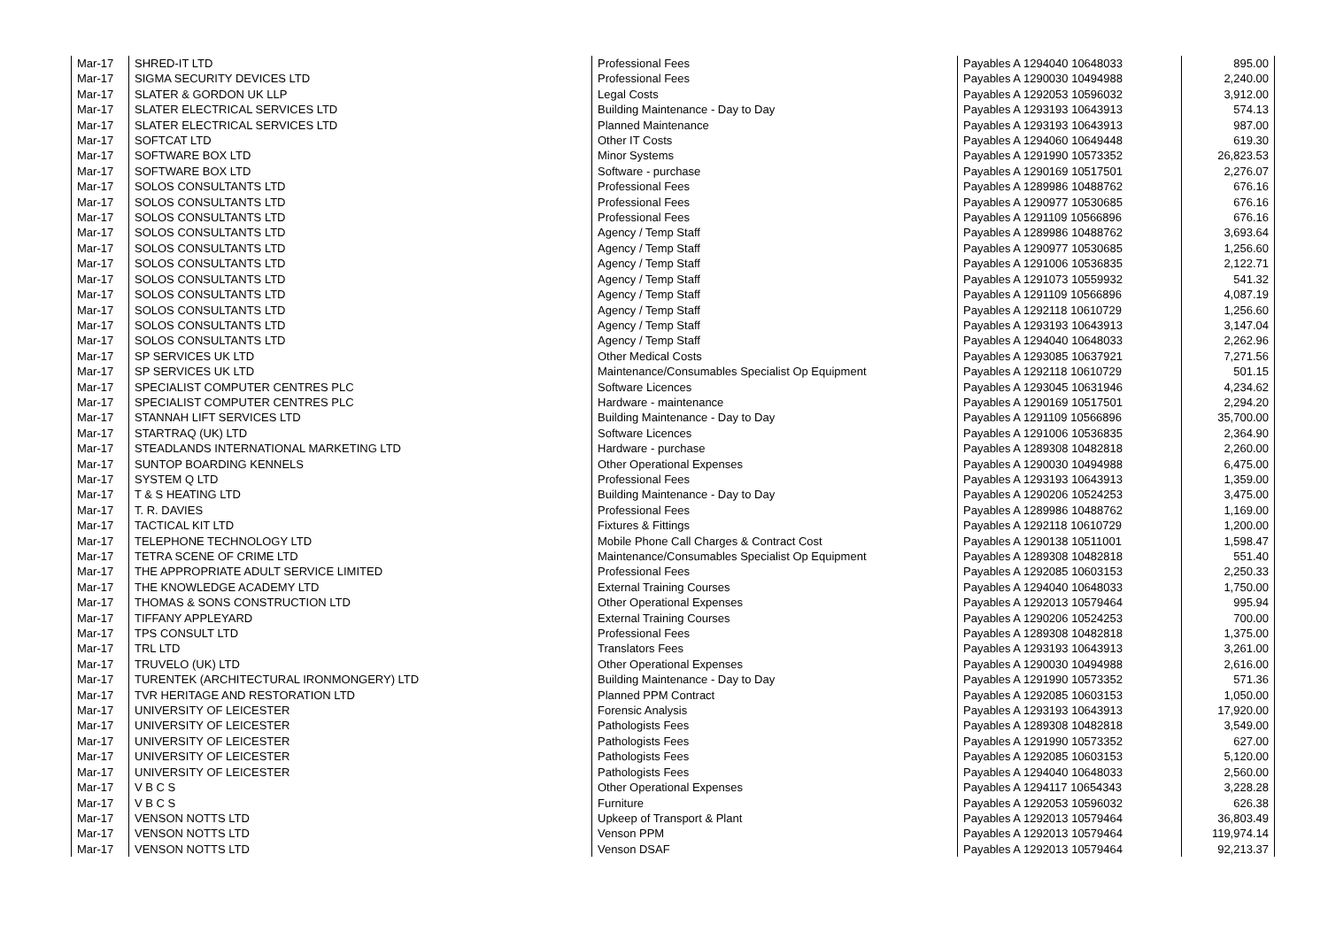| Mar-17 | SHRED-IT LTD | Professional Fees | Payables A 1294040 10648033 | 895.00 |
| Mar-17 | SIGMA SECURITY DEVICES LTD | Professional Fees | Payables A 1290030 10494988 | 2,240.00 |
| Mar-17 | SLATER & GORDON UK LLP | Legal Costs | Payables A 1292053 10596032 | 3,912.00 |
| Mar-17 | SLATER ELECTRICAL SERVICES LTD | Building Maintenance - Day to Day | Payables A 1293193 10643913 | 574.13 |
| Mar-17 | SLATER ELECTRICAL SERVICES LTD | Planned Maintenance | Payables A 1293193 10643913 | 987.00 |
| Mar-17 | SOFTCAT LTD | Other IT Costs | Payables A 1294060 10649448 | 619.30 |
| Mar-17 | SOFTWARE BOX LTD | Minor Systems | Payables A 1291990 10573352 | 26,823.53 |
| Mar-17 | SOFTWARE BOX LTD | Software - purchase | Payables A 1290169 10517501 | 2,276.07 |
| Mar-17 | SOLOS CONSULTANTS LTD | Professional Fees | Payables A 1289986 10488762 | 676.16 |
| Mar-17 | SOLOS CONSULTANTS LTD | Professional Fees | Payables A 1290977 10530685 | 676.16 |
| Mar-17 | SOLOS CONSULTANTS LTD | Professional Fees | Payables A 1291109 10566896 | 676.16 |
| Mar-17 | SOLOS CONSULTANTS LTD | Agency / Temp Staff | Payables A 1289986 10488762 | 3,693.64 |
| Mar-17 | SOLOS CONSULTANTS LTD | Agency / Temp Staff | Payables A 1290977 10530685 | 1,256.60 |
| Mar-17 | SOLOS CONSULTANTS LTD | Agency / Temp Staff | Payables A 1291006 10536835 | 2,122.71 |
| Mar-17 | SOLOS CONSULTANTS LTD | Agency / Temp Staff | Payables A 1291073 10559932 | 541.32 |
| Mar-17 | SOLOS CONSULTANTS LTD | Agency / Temp Staff | Payables A 1291109 10566896 | 4,087.19 |
| Mar-17 | SOLOS CONSULTANTS LTD | Agency / Temp Staff | Payables A 1292118 10610729 | 1,256.60 |
| Mar-17 | SOLOS CONSULTANTS LTD | Agency / Temp Staff | Payables A 1293193 10643913 | 3,147.04 |
| Mar-17 | SOLOS CONSULTANTS LTD | Agency / Temp Staff | Payables A 1294040 10648033 | 2,262.96 |
| Mar-17 | SP SERVICES UK LTD | Other Medical Costs | Payables A 1293085 10637921 | 7,271.56 |
| Mar-17 | SP SERVICES UK LTD | Maintenance/Consumables Specialist Op Equipment | Payables A 1292118 10610729 | 501.15 |
| Mar-17 | SPECIALIST COMPUTER CENTRES PLC | Software Licences | Payables A 1293045 10631946 | 4,234.62 |
| Mar-17 | SPECIALIST COMPUTER CENTRES PLC | Hardware - maintenance | Payables A 1290169 10517501 | 2,294.20 |
| Mar-17 | STANNAH LIFT SERVICES LTD | Building Maintenance - Day to Day | Payables A 1291109 10566896 | 35,700.00 |
| Mar-17 | STARTRAQ (UK) LTD | Software Licences | Payables A 1291006 10536835 | 2,364.90 |
| Mar-17 | STEADLANDS INTERNATIONAL MARKETING LTD | Hardware - purchase | Payables A 1289308 10482818 | 2,260.00 |
| Mar-17 | SUNTOP BOARDING KENNELS | Other Operational Expenses | Payables A 1290030 10494988 | 6,475.00 |
| Mar-17 | SYSTEM Q LTD | Professional Fees | Payables A 1293193 10643913 | 1,359.00 |
| Mar-17 | T & S HEATING LTD | Building Maintenance - Day to Day | Payables A 1290206 10524253 | 3,475.00 |
| Mar-17 | T. R. DAVIES | Professional Fees | Payables A 1289986 10488762 | 1,169.00 |
| Mar-17 | TACTICAL KIT LTD | Fixtures & Fittings | Payables A 1292118 10610729 | 1,200.00 |
| Mar-17 | TELEPHONE TECHNOLOGY LTD | Mobile Phone Call Charges & Contract Cost | Payables A 1290138 10511001 | 1,598.47 |
| Mar-17 | TETRA SCENE OF CRIME LTD | Maintenance/Consumables Specialist Op Equipment | Payables A 1289308 10482818 | 551.40 |
| Mar-17 | THE APPROPRIATE ADULT SERVICE LIMITED | Professional Fees | Payables A 1292085 10603153 | 2,250.33 |
| Mar-17 | THE KNOWLEDGE ACADEMY LTD | External Training Courses | Payables A 1294040 10648033 | 1,750.00 |
| Mar-17 | THOMAS & SONS CONSTRUCTION LTD | Other Operational Expenses | Payables A 1292013 10579464 | 995.94 |
| Mar-17 | TIFFANY APPLEYARD | External Training Courses | Payables A 1290206 10524253 | 700.00 |
| Mar-17 | TPS CONSULT LTD | Professional Fees | Payables A 1289308 10482818 | 1,375.00 |
| Mar-17 | TRL LTD | Translators Fees | Payables A 1293193 10643913 | 3,261.00 |
| Mar-17 | TRUVELO (UK) LTD | Other Operational Expenses | Payables A 1290030 10494988 | 2,616.00 |
| Mar-17 | TURENTEK (ARCHITECTURAL IRONMONGERY) LTD | Building Maintenance - Day to Day | Payables A 1291990 10573352 | 571.36 |
| Mar-17 | TVR HERITAGE AND RESTORATION LTD | Planned PPM Contract | Payables A 1292085 10603153 | 1,050.00 |
| Mar-17 | UNIVERSITY OF LEICESTER | Forensic Analysis | Payables A 1293193 10643913 | 17,920.00 |
| Mar-17 | UNIVERSITY OF LEICESTER | Pathologists Fees | Payables A 1289308 10482818 | 3,549.00 |
| Mar-17 | UNIVERSITY OF LEICESTER | Pathologists Fees | Payables A 1291990 10573352 | 627.00 |
| Mar-17 | UNIVERSITY OF LEICESTER | Pathologists Fees | Payables A 1292085 10603153 | 5,120.00 |
| Mar-17 | UNIVERSITY OF LEICESTER | Pathologists Fees | Payables A 1294040 10648033 | 2,560.00 |
| Mar-17 | V B C S | Other Operational Expenses | Payables A 1294117 10654343 | 3,228.28 |
| Mar-17 | V B C S | Furniture | Payables A 1292053 10596032 | 626.38 |
| Mar-17 | VENSON NOTTS LTD | Upkeep of Transport & Plant | Payables A 1292013 10579464 | 36,803.49 |
| Mar-17 | VENSON NOTTS LTD | Venson PPM | Payables A 1292013 10579464 | 119,974.14 |
| Mar-17 | VENSON NOTTS LTD | Venson DSAF | Payables A 1292013 10579464 | 92,213.37 |